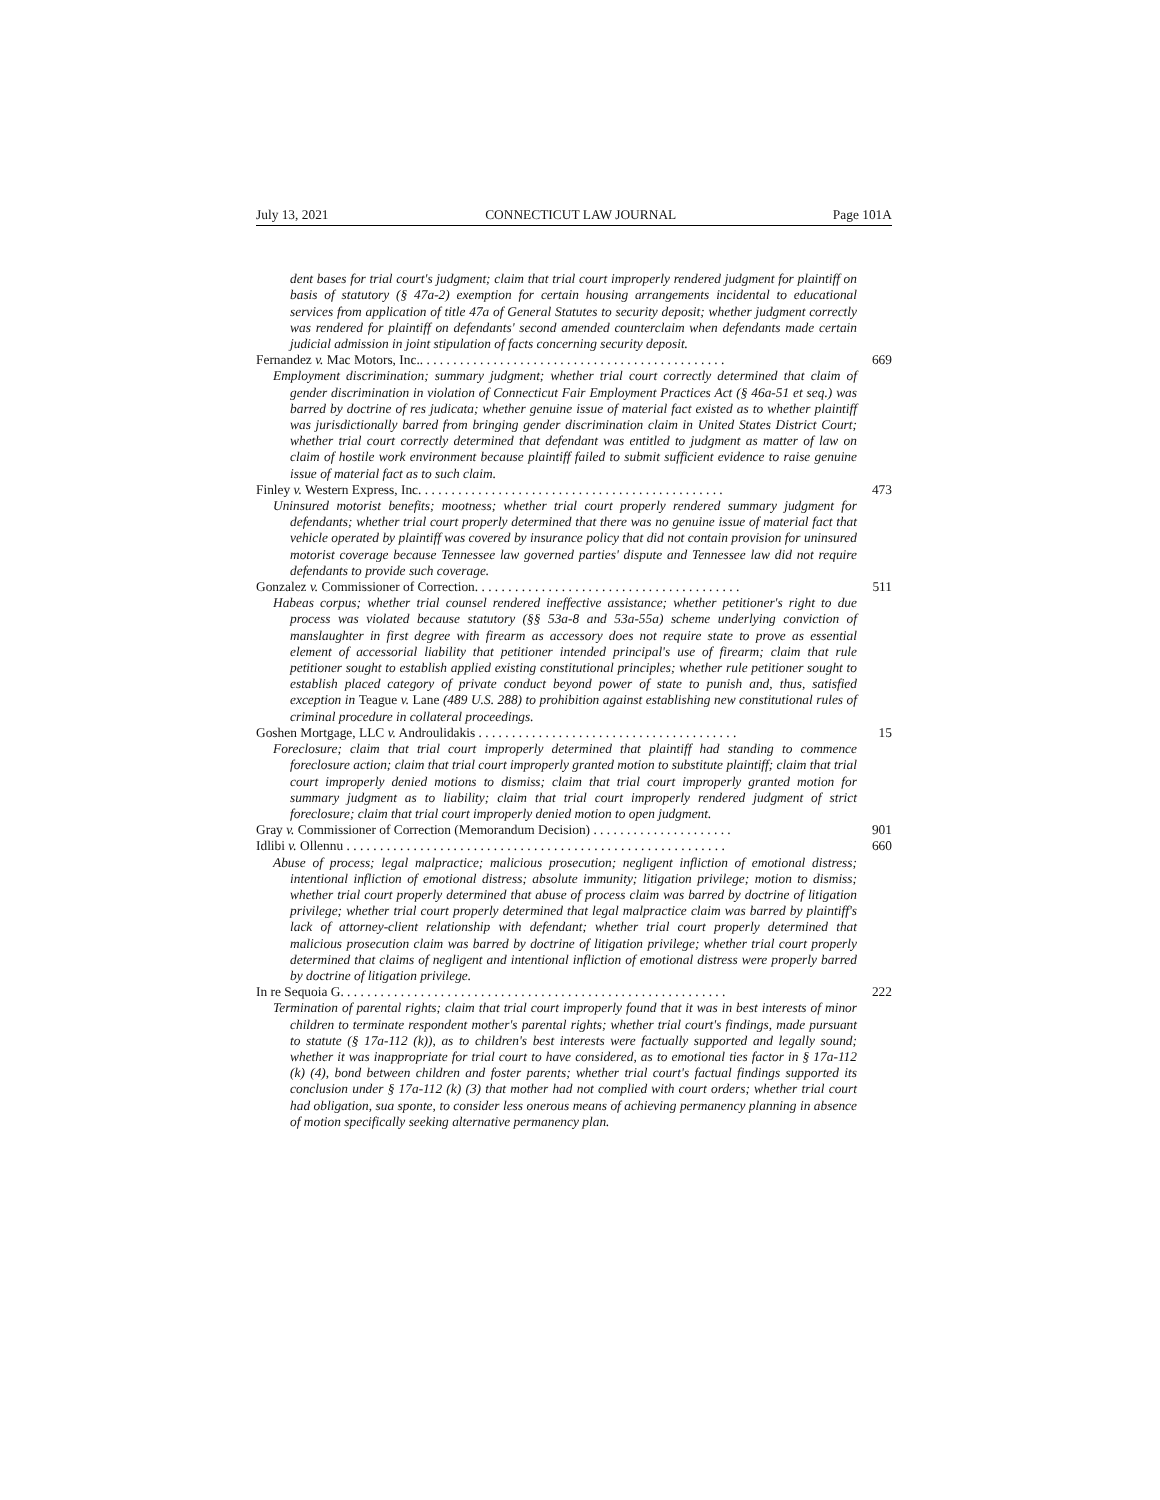July 13, 2021 CONNECTICUT LAW JOURNAL Page 101A
dent bases for trial court's judgment; claim that trial court improperly rendered judgment for plaintiff on basis of statutory (§ 47a-2) exemption for certain housing arrangements incidental to educational services from application of title 47a of General Statutes to security deposit; whether judgment correctly was rendered for plaintiff on defendants' second amended counterclaim when defendants made certain judicial admission in joint stipulation of facts concerning security deposit.
Fernandez v. Mac Motors, Inc.. . . . . . . . . . . . . . . . . . . . . . . . . . . . . . . . . . . . . . . . . . . . . . 669
Employment discrimination; summary judgment; whether trial court correctly determined that claim of gender discrimination in violation of Connecticut Fair Employment Practices Act (§ 46a-51 et seq.) was barred by doctrine of res judicata; whether genuine issue of material fact existed as to whether plaintiff was jurisdictionally barred from bringing gender discrimination claim in United States District Court; whether trial court correctly determined that defendant was entitled to judgment as matter of law on claim of hostile work environment because plaintiff failed to submit sufficient evidence to raise genuine issue of material fact as to such claim.
Finley v. Western Express, Inc. . . . . . . . . . . . . . . . . . . . . . . . . . . . . . . . . . . . . . . . . . . . . . 473
Uninsured motorist benefits; mootness; whether trial court properly rendered summary judgment for defendants; whether trial court properly determined that there was no genuine issue of material fact that vehicle operated by plaintiff was covered by insurance policy that did not contain provision for uninsured motorist coverage because Tennessee law governed parties' dispute and Tennessee law did not require defendants to provide such coverage.
Gonzalez v. Commissioner of Correction. . . . . . . . . . . . . . . . . . . . . . . . . . . . . . . . . . . . . . . . 511
Habeas corpus; whether trial counsel rendered ineffective assistance; whether petitioner's right to due process was violated because statutory (§§ 53a-8 and 53a-55a) scheme underlying conviction of manslaughter in first degree with firearm as accessory does not require state to prove as essential element of accessorial liability that petitioner intended principal's use of firearm; claim that rule petitioner sought to establish applied existing constitutional principles; whether rule petitioner sought to establish placed category of private conduct beyond power of state to punish and, thus, satisfied exception in Teague v. Lane (489 U.S. 288) to prohibition against establishing new constitutional rules of criminal procedure in collateral proceedings.
Goshen Mortgage, LLC v. Androulidakis . . . . . . . . . . . . . . . . . . . . . . . . . . . . . . . . . . . . . . . 15
Foreclosure; claim that trial court improperly determined that plaintiff had standing to commence foreclosure action; claim that trial court improperly granted motion to substitute plaintiff; claim that trial court improperly denied motions to dismiss; claim that trial court improperly granted motion for summary judgment as to liability; claim that trial court improperly rendered judgment of strict foreclosure; claim that trial court improperly denied motion to open judgment.
Gray v. Commissioner of Correction (Memorandum Decision) . . . . . . . . . . . . . . . . . . . . . 901
Idlibi v. Ollennu . . . . . . . . . . . . . . . . . . . . . . . . . . . . . . . . . . . . . . . . . . . . . . . . . . . . . . . . . 660
Abuse of process; legal malpractice; malicious prosecution; negligent infliction of emotional distress; intentional infliction of emotional distress; absolute immunity; litigation privilege; motion to dismiss; whether trial court properly determined that abuse of process claim was barred by doctrine of litigation privilege; whether trial court properly determined that legal malpractice claim was barred by plaintiff's lack of attorney-client relationship with defendant; whether trial court properly determined that malicious prosecution claim was barred by doctrine of litigation privilege; whether trial court properly determined that claims of negligent and intentional infliction of emotional distress were properly barred by doctrine of litigation privilege.
In re Sequoia G. . . . . . . . . . . . . . . . . . . . . . . . . . . . . . . . . . . . . . . . . . . . . . . . . . . . . . . . . . 222
Termination of parental rights; claim that trial court improperly found that it was in best interests of minor children to terminate respondent mother's parental rights; whether trial court's findings, made pursuant to statute (§ 17a-112 (k)), as to children's best interests were factually supported and legally sound; whether it was inappropriate for trial court to have considered, as to emotional ties factor in § 17a-112 (k) (4), bond between children and foster parents; whether trial court's factual findings supported its conclusion under § 17a-112 (k) (3) that mother had not complied with court orders; whether trial court had obligation, sua sponte, to consider less onerous means of achieving permanency planning in absence of motion specifically seeking alternative permanency plan.